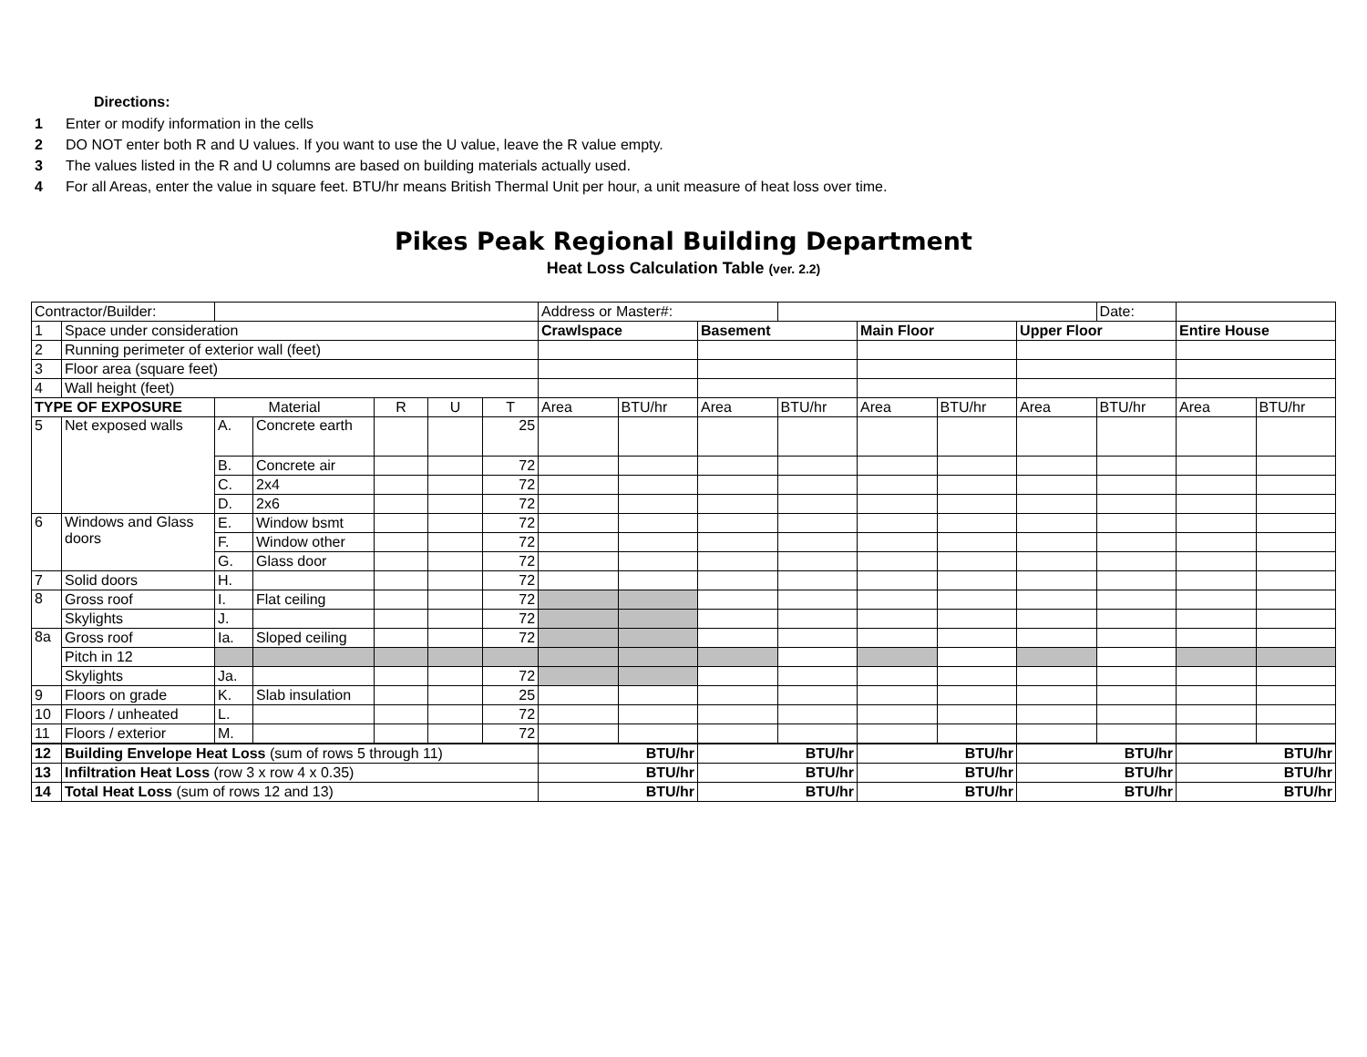Directions:
1 Enter or modify information in the cells
2 DO NOT enter both R and U values. If you want to use the U value, leave the R value empty.
3 The values listed in the R and U columns are based on building materials actually used.
4 For all Areas, enter the value in square feet. BTU/hr means British Thermal Unit per hour, a unit measure of heat loss over time.
Pikes Peak Regional Building Department
Heat Loss Calculation Table (ver. 2.2)
| Contractor/Builder: | | | | | | | Address or Master#: | | | | | | | Date: | | |
| 1 | Space under consideration | | | | | | Crawlspace | | Basement | | Main Floor | | Upper Floor | | Entire House | |
| 2 | Running perimeter of exterior wall (feet) | | | | | | | | | | | | | | | |
| 3 | Floor area (square feet) | | | | | | | | | | | | | | | |
| 4 | Wall height (feet) | | | | | | | | | | | | | | | |
| TYPE OF EXPOSURE | | Material | | R | U | T | Area | BTU/hr | Area | BTU/hr | Area | BTU/hr | Area | BTU/hr | Area | BTU/hr |
| 5 | Net exposed walls | A. | Concrete earth | | | 25 | | | | | | | | | | |
| | | B. | Concrete air | | | 72 | | | | | | | | | | |
| | | C. | 2x4 | | | 72 | | | | | | | | | | |
| | | D. | 2x6 | | | 72 | | | | | | | | | | |
| 6 | Windows and Glass doors | E. | Window bsmt | | | 72 | | | | | | | | | | |
| | | F. | Window other | | | 72 | | | | | | | | | | |
| | | G. | Glass door | | | 72 | | | | | | | | | | |
| 7 | Solid doors | H. | | | | 72 | | | | | | | | | | |
| 8 | Gross roof | I. | Flat ceiling | | | 72 | | | | | | | | | | |
| | Skylights | J. | | | | 72 | | | | | | | | | | |
| 8a | Gross roof | Ia. | Sloped ceiling | | | 72 | | | | | | | | | | |
| | Pitch in 12 | | | | | | | | | | | | | | | |
| | Skylights | Ja. | | | | 72 | | | | | | | | | | |
| 9 | Floors on grade | K. | Slab insulation | | | 25 | | | | | | | | | | |
| 10 | Floors / unheated | L. | | | | 72 | | | | | | | | | | |
| 11 | Floors / exterior | M. | | | | 72 | | | | | | | | | | |
| 12 | Building Envelope Heat Loss (sum of rows 5 through 11) | | | | | | BTU/hr | | BTU/hr | | BTU/hr | | BTU/hr | | BTU/hr | |
| 13 | Infiltration Heat Loss (row 3 x row 4 x 0.35) | | | | | | BTU/hr | | BTU/hr | | BTU/hr | | BTU/hr | | BTU/hr | |
| 14 | Total Heat Loss (sum of rows 12 and 13) | | | | | | BTU/hr | | BTU/hr | | BTU/hr | | BTU/hr | | BTU/hr | |